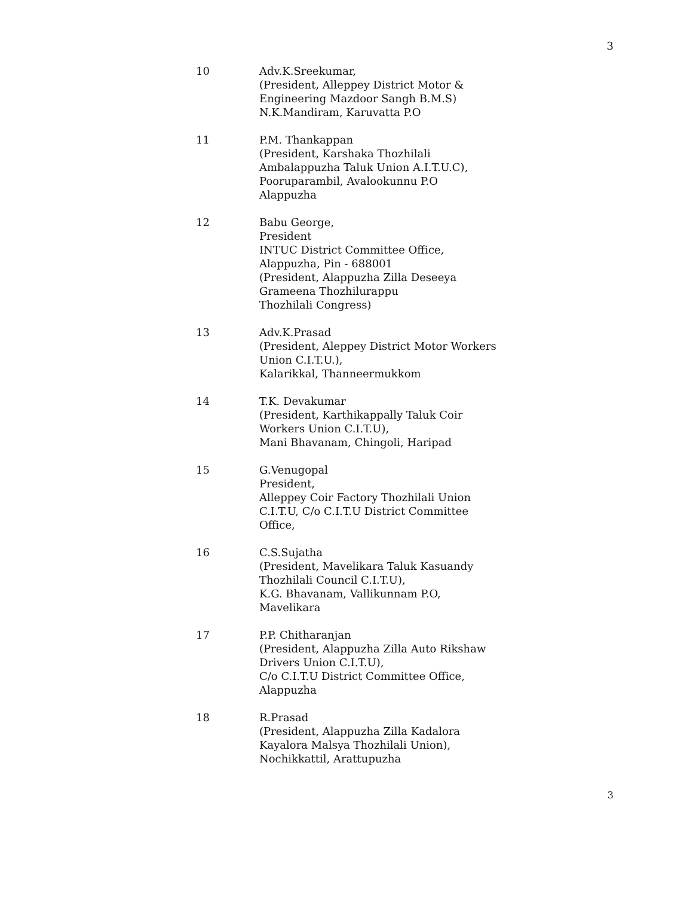3
10 Adv.K.Sreekumar,
(President, Alleppey District Motor &
Engineering Mazdoor Sangh B.M.S)
N.K.Mandiram, Karuvatta P.O
11 P.M. Thankappan
(President, Karshaka Thozhilali
Ambalappuzha Taluk Union A.I.T.U.C),
Pooruparambil, Avalookunnu P.O
Alappuzha
12 Babu George,
President
INTUC District Committee Office,
Alappuzha, Pin - 688001
(President, Alappuzha Zilla Deseeya
Grameena Thozhilurappu
Thozhilali Congress)
13 Adv.K.Prasad
(President, Aleppey District Motor Workers
Union C.I.T.U.),
Kalarikkal, Thanneermukkom
14 T.K. Devakumar
(President, Karthikappally Taluk Coir
Workers Union C.I.T.U),
Mani Bhavanam, Chingoli, Haripad
15 G.Venugopal
President,
Alleppey Coir Factory Thozhilali Union
C.I.T.U, C/o C.I.T.U District Committee
Office,
16 C.S.Sujatha
(President, Mavelikara Taluk Kasuandy
Thozhilali Council C.I.T.U),
K.G. Bhavanam, Vallikunnam P.O,
Mavelikara
17 P.P. Chitharanjan
(President, Alappuzha Zilla Auto Rikshaw
Drivers Union C.I.T.U),
C/o C.I.T.U District Committee Office,
Alappuzha
18 R.Prasad
(President, Alappuzha Zilla Kadalora
Kayalora Malsya Thozhilali Union),
Nochikkattil, Arattupuzha
3